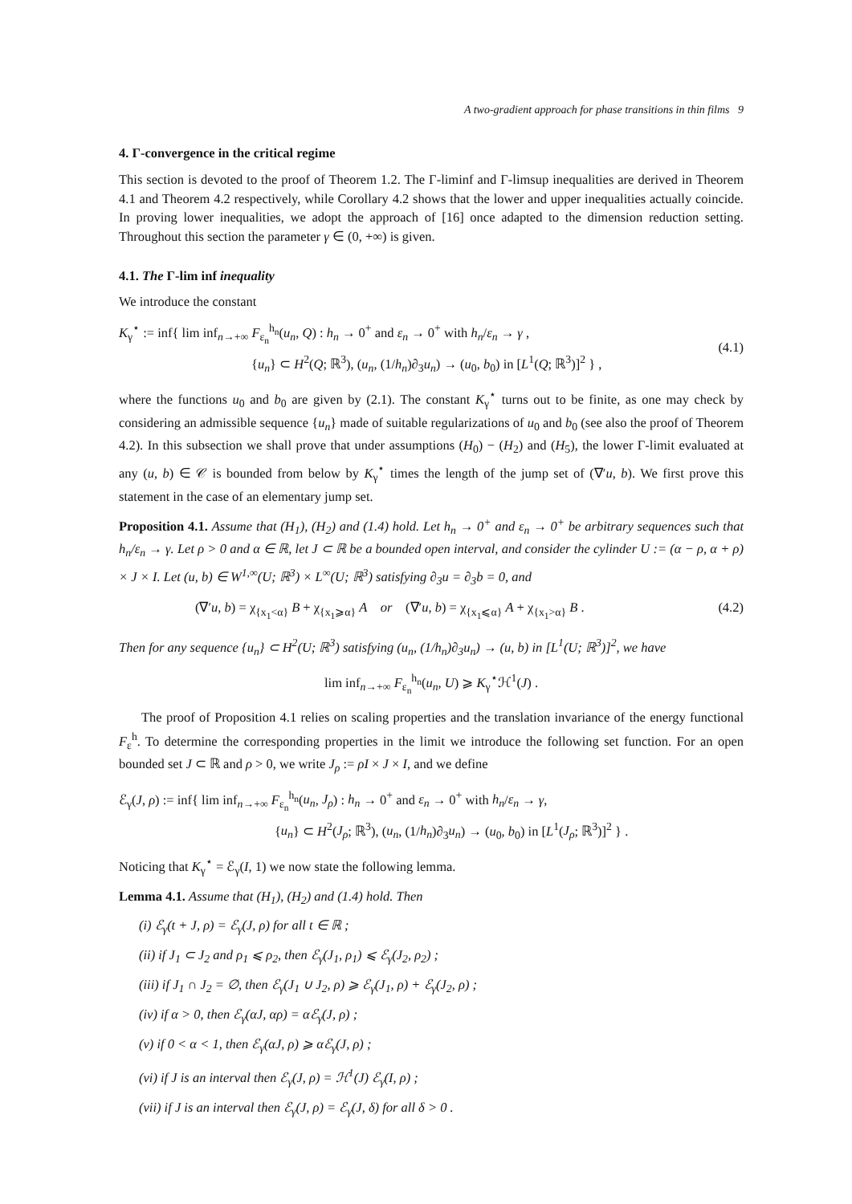A two-gradient approach for phase transitions in thin films 9
4. Γ-convergence in the critical regime
This section is devoted to the proof of Theorem 1.2. The Γ-liminf and Γ-limsup inequalities are derived in Theorem 4.1 and Theorem 4.2 respectively, while Corollary 4.2 shows that the lower and upper inequalities actually coincide. In proving lower inequalities, we adopt the approach of [16] once adapted to the dimension reduction setting. Throughout this section the parameter γ ∈ (0, +∞) is given.
4.1. The Γ-lim inf inequality
We introduce the constant
K<sub>γ</sub><sup>⋆</sup> := inf{ lim inf<sub>n→+∞</sub> F<sub>ε<sub>n</sub></sub><sup>h<sub>n</sub></sup>(u<sub>n</sub>, Q) : h<sub>n</sub> → 0<sup>+</sup> and ε<sub>n</sub> → 0<sup>+</sup> with h<sub>n</sub>/ε<sub>n</sub> → γ ,
{u<sub>n</sub>} ⊂ H<sup>2</sup>(Q; ℝ<sup>3</sup>), (u<sub>n</sub>, (1/h<sub>n</sub>)∂<sub>3</sub>u<sub>n</sub>) → (u<sub>0</sub>, b<sub>0</sub>) in [L<sup>1</sup>(Q; ℝ<sup>3</sup>)]<sup>2</sup> } ,
(4.1)
where the functions u<sub>0</sub> and b<sub>0</sub> are given by (2.1). The constant K<sub>γ</sub><sup>⋆</sup> turns out to be finite, as one may check by considering an admissible sequence {u<sub>n</sub>} made of suitable regularizations of u<sub>0</sub> and b<sub>0</sub> (see also the proof of Theorem 4.2). In this subsection we shall prove that under assumptions (H<sub>0</sub>) − (H<sub>2</sub>) and (H<sub>5</sub>), the lower Γ-limit evaluated at any (u, b) ∈ 𝒞 is bounded from below by K<sub>γ</sub><sup>⋆</sup> times the length of the jump set of (∇′u, b). We first prove this statement in the case of an elementary jump set.
Proposition 4.1. Assume that (H<sub>1</sub>), (H<sub>2</sub>) and (1.4) hold. Let h<sub>n</sub> → 0<sup>+</sup> and ε<sub>n</sub> → 0<sup>+</sup> be arbitrary sequences such that h<sub>n</sub>/ε<sub>n</sub> → γ. Let ρ > 0 and α ∈ ℝ, let J ⊂ ℝ be a bounded open interval, and consider the cylinder U := (α − ρ, α + ρ) × J × I. Let (u, b) ∈ W<sup>1,∞</sup>(U; ℝ<sup>3</sup>) × L<sup>∞</sup>(U; ℝ<sup>3</sup>) satisfying ∂<sub>3</sub>u = ∂<sub>3</sub>b = 0, and
(∇′u, b) = χ<sub>{x<sub>1</sub><α}</sub> B + χ<sub>{x<sub>1</sub>⩾α}</sub> A or (∇′u, b) = χ<sub>{x<sub>1</sub>⩽α}</sub> A + χ<sub>{x<sub>1</sub>>α}</sub> B . (4.2)
Then for any sequence {u<sub>n</sub>} ⊂ H<sup>2</sup>(U; ℝ<sup>3</sup>) satisfying (u<sub>n</sub>, (1/h<sub>n</sub>)∂<sub>3</sub>u<sub>n</sub>) → (u, b) in [L<sup>1</sup>(U; ℝ<sup>3</sup>)]<sup>2</sup>, we have
lim inf<sub>n→+∞</sub> F<sub>ε<sub>n</sub></sub><sup>h<sub>n</sub></sup>(u<sub>n</sub>, U) ⩾ K<sub>γ</sub><sup>⋆</sup>ℋ<sup>1</sup>(J) .
The proof of Proposition 4.1 relies on scaling properties and the translation invariance of the energy functional F<sub>ε</sub><sup>h</sup>. To determine the corresponding properties in the limit we introduce the following set function. For an open bounded set J ⊂ ℝ and ρ > 0, we write J<sub>ρ</sub> := ρI × J × I, and we define
ℰ<sub>γ</sub>(J, ρ) := inf{ lim inf<sub>n→+∞</sub> F<sub>ε<sub>n</sub></sub><sup>h<sub>n</sub></sup>(u<sub>n</sub>, J<sub>ρ</sub>) : h<sub>n</sub> → 0<sup>+</sup> and ε<sub>n</sub> → 0<sup>+</sup> with h<sub>n</sub>/ε<sub>n</sub> → γ,
{u<sub>n</sub>} ⊂ H<sup>2</sup>(J<sub>ρ</sub>; ℝ<sup>3</sup>), (u<sub>n</sub>, (1/h<sub>n</sub>)∂<sub>3</sub>u<sub>n</sub>) → (u<sub>0</sub>, b<sub>0</sub>) in [L<sup>1</sup>(J<sub>ρ</sub>; ℝ<sup>3</sup>)]<sup>2</sup> } .
Noticing that K<sub>γ</sub><sup>⋆</sup> = ℰ<sub>γ</sub>(I, 1) we now state the following lemma.
Lemma 4.1. Assume that (H<sub>1</sub>), (H<sub>2</sub>) and (1.4) hold. Then
(i) ℰ<sub>γ</sub>(t + J, ρ) = ℰ<sub>γ</sub>(J, ρ) for all t ∈ ℝ ;
(ii) if J<sub>1</sub> ⊂ J<sub>2</sub> and ρ<sub>1</sub> ⩽ ρ<sub>2</sub>, then ℰ<sub>γ</sub>(J<sub>1</sub>, ρ<sub>1</sub>) ⩽ ℰ<sub>γ</sub>(J<sub>2</sub>, ρ<sub>2</sub>) ;
(iii) if J<sub>1</sub> ∩ J<sub>2</sub> = ∅, then ℰ<sub>γ</sub>(J<sub>1</sub> ∪ J<sub>2</sub>, ρ) ⩾ ℰ<sub>γ</sub>(J<sub>1</sub>, ρ) + ℰ<sub>γ</sub>(J<sub>2</sub>, ρ) ;
(iv) if α > 0, then ℰ<sub>γ</sub>(αJ, αρ) = αℰ<sub>γ</sub>(J, ρ) ;
(v) if 0 < α < 1, then ℰ<sub>γ</sub>(αJ, ρ) ⩾ αℰ<sub>γ</sub>(J, ρ) ;
(vi) if J is an interval then ℰ<sub>γ</sub>(J, ρ) = ℋ<sup>1</sup>(J) ℰ<sub>γ</sub>(I, ρ) ;
(vii) if J is an interval then ℰ<sub>γ</sub>(J, ρ) = ℰ<sub>γ</sub>(J, δ) for all δ > 0 .